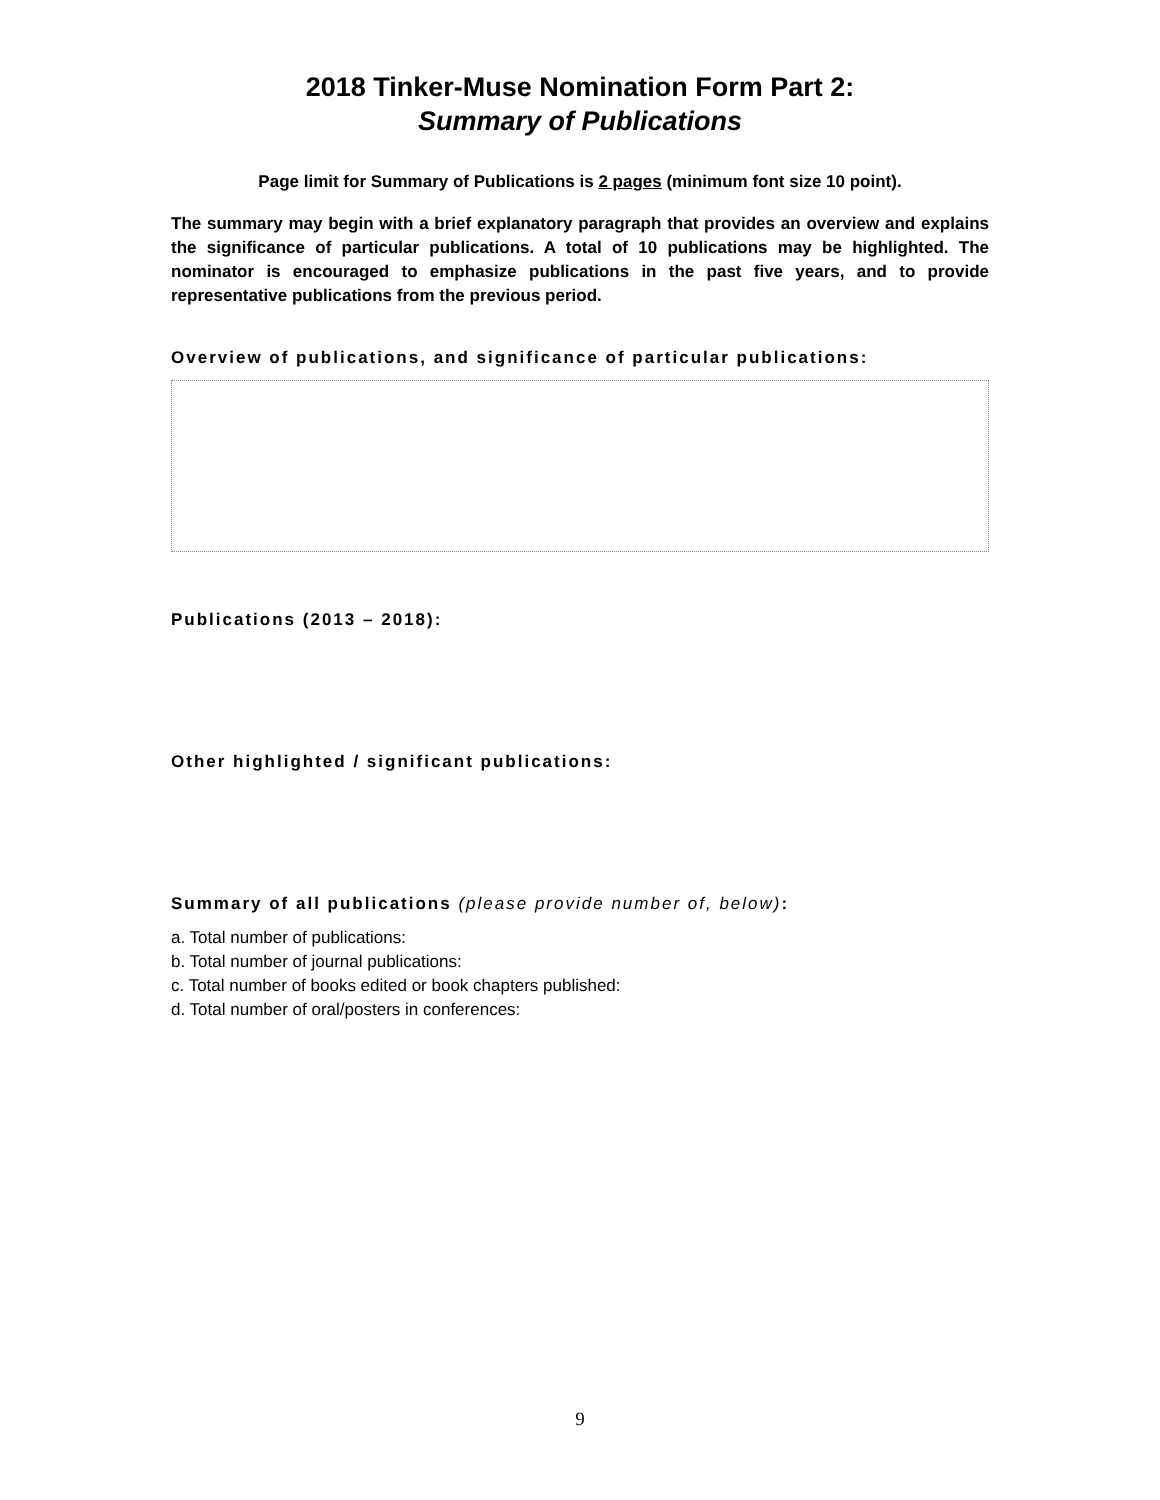2018 Tinker-Muse Nomination Form Part 2:
Summary of Publications
Page limit for Summary of Publications is 2 pages (minimum font size 10 point).
The summary may begin with a brief explanatory paragraph that provides an overview and explains the significance of particular publications. A total of 10 publications may be highlighted. The nominator is encouraged to emphasize publications in the past five years, and to provide representative publications from the previous period.
Overview of publications, and significance of particular publications:
Publications (2013 – 2018):
Other highlighted / significant publications:
Summary of all publications (please provide number of, below):
a. Total number of publications:
b. Total number of journal publications:
c. Total number of books edited or book chapters published:
d. Total number of oral/posters in conferences:
9